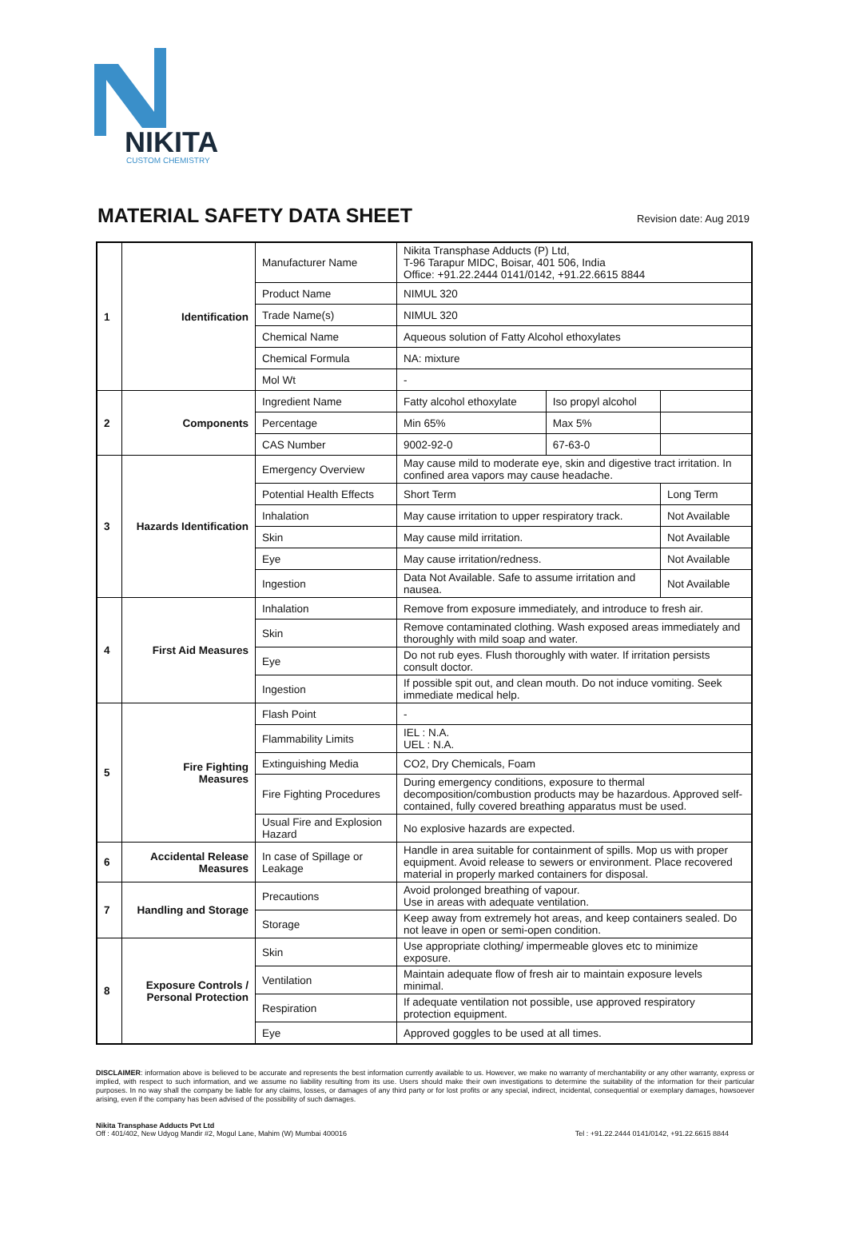NIKITA
CUSTOM CHEMISTRY
MATERIAL SAFETY DATA SHEET
Revision date: Aug 2019
| 1 | Identification | Manufacturer Name | Nikita Transphase Adducts (P) Ltd, T-96 Tarapur MIDC, Boisar, 401 506, India Office: +91.22.2444 0141/0142, +91.22.6615 8844 | | |
| | | Product Name | NIMUL 320 | | |
| | | Trade Name(s) | NIMUL 320 | | |
| | | Chemical Name | Aqueous solution of Fatty Alcohol ethoxylates | | |
| | | Chemical Formula | NA: mixture | | |
| | | Mol Wt | - | | |
| 2 | Components | Ingredient Name | Fatty alcohol ethoxylate | Iso propyl alcohol | |
| | | Percentage | Min 65% | Max 5% | |
| | | CAS Number | 9002-92-0 | 67-63-0 | |
| 3 | Hazards Identification | Emergency Overview | May cause mild to moderate eye, skin and digestive tract irritation. In confined area vapors may cause headache. | | |
| | | Potential Health Effects | Short Term | | Long Term |
| | | Inhalation | May cause irritation to upper respiratory track. | | Not Available |
| | | Skin | May cause mild irritation. | | Not Available |
| | | Eye | May cause irritation/redness. | | Not Available |
| | | Ingestion | Data Not Available. Safe to assume irritation and nausea. | | Not Available |
| 4 | First Aid Measures | Inhalation | Remove from exposure immediately, and introduce to fresh air. | | |
| | | Skin | Remove contaminated clothing. Wash exposed areas immediately and thoroughly with mild soap and water. | | |
| | | Eye | Do not rub eyes. Flush thoroughly with water. If irritation persists consult doctor. | | |
| | | Ingestion | If possible spit out, and clean mouth. Do not induce vomiting. Seek immediate medical help. | | |
| 5 | Fire Fighting Measures | Flash Point | - | | |
| | | Flammability Limits | IEL : N.A. UEL : N.A. | | |
| | | Extinguishing Media | CO2, Dry Chemicals, Foam | | |
| | | Fire Fighting Procedures | During emergency conditions, exposure to thermal decomposition/combustion products may be hazardous. Approved self-contained, fully covered breathing apparatus must be used. | | |
| | | Usual Fire and Explosion Hazard | No explosive hazards are expected. | | |
| 6 | Accidental Release Measures | In case of Spillage or Leakage | Handle in area suitable for containment of spills. Mop us with proper equipment. Avoid release to sewers or environment. Place recovered material in properly marked containers for disposal. | | |
| 7 | Handling and Storage | Precautions | Avoid prolonged breathing of vapour. Use in areas with adequate ventilation. | | |
| | | Storage | Keep away from extremely hot areas, and keep containers sealed. Do not leave in open or semi-open condition. | | |
| 8 | Exposure Controls / Personal Protection | Skin | Use appropriate clothing/ impermeable gloves etc to minimize exposure. | | |
| | | Ventilation | Maintain adequate flow of fresh air to maintain exposure levels minimal. | | |
| | | Respiration | If adequate ventilation not possible, use approved respiratory protection equipment. | | |
| | | Eye | Approved goggles to be used at all times. | | |
DISCLAIMER: information above is believed to be accurate and represents the best information currently available to us. However, we make no warranty of merchantability or any other warranty, express or implied, with respect to such information, and we assume no liability resulting from its use. Users should make their own investigations to determine the suitability of the information for their particular purposes. In no way shall the company be liable for any claims, losses, or damages of any third party or for lost profits or any special, indirect, incidental, consequential or exemplary damages, howsoever arising, even if the company has been advised of the possibility of such damages.
Nikita Transphase Adducts Pvt Ltd
Off : 401/402, New Udyog Mandir #2, Mogul Lane, Mahim (W) Mumbai 400016
Tel : +91.22.2444 0141/0142, +91.22.6615 8844